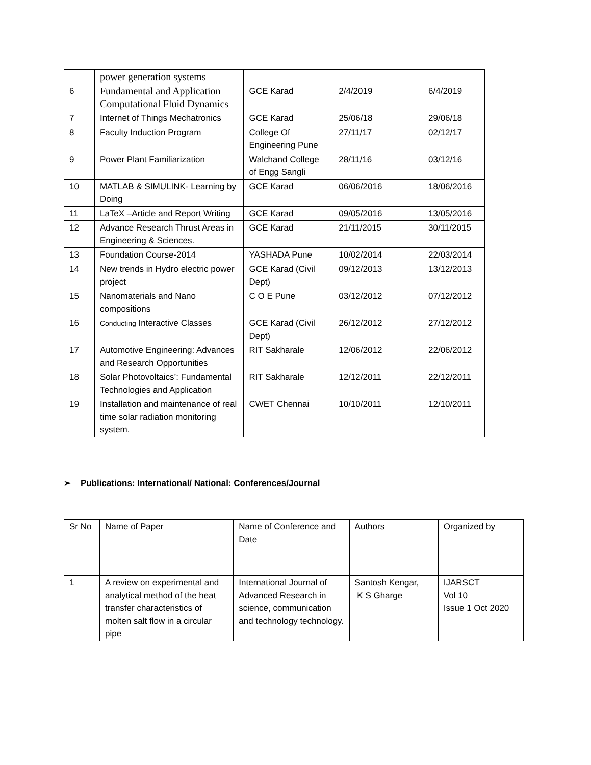| | power generation systems | | | |
| 6 | Fundamental and Application Computational Fluid Dynamics | GCE Karad | 2/4/2019 | 6/4/2019 |
| 7 | Internet of Things Mechatronics | GCE Karad | 25/06/18 | 29/06/18 |
| 8 | Faculty Induction Program | College Of Engineering Pune | 27/11/17 | 02/12/17 |
| 9 | Power Plant Familiarization | Walchand College of Engg Sangli | 28/11/16 | 03/12/16 |
| 10 | MATLAB & SIMULINK- Learning by Doing | GCE Karad | 06/06/2016 | 18/06/2016 |
| 11 | LaTeX –Article and Report Writing | GCE Karad | 09/05/2016 | 13/05/2016 |
| 12 | Advance Research Thrust Areas in Engineering & Sciences. | GCE Karad | 21/11/2015 | 30/11/2015 |
| 13 | Foundation Course-2014 | YASHADA Pune | 10/02/2014 | 22/03/2014 |
| 14 | New trends in Hydro electric power project | GCE Karad (Civil Dept) | 09/12/2013 | 13/12/2013 |
| 15 | Nanomaterials and Nano compositions | C O E Pune | 03/12/2012 | 07/12/2012 |
| 16 | Conducting Interactive Classes | GCE Karad (Civil Dept) | 26/12/2012 | 27/12/2012 |
| 17 | Automotive Engineering: Advances and Research Opportunities | RIT Sakharale | 12/06/2012 | 22/06/2012 |
| 18 | Solar Photovoltaics’: Fundamental Technologies and Application | RIT Sakharale | 12/12/2011 | 22/12/2011 |
| 19 | Installation and maintenance of real time solar radiation monitoring system. | CWET Chennai | 10/10/2011 | 12/10/2011 |
➢ Publications: International/ National: Conferences/Journal
| Sr No | Name of Paper | Name of Conference and Date | Authors | Organized by |
| --- | --- | --- | --- | --- |
| 1 | A review on experimental and analytical method of the heat transfer characteristics of molten salt flow in a circular pipe | International Journal of Advanced Research in science, communication and technology technology. | Santosh Kengar, K S Gharge | IJARSCT Vol 10 Issue 1 Oct 2020 |